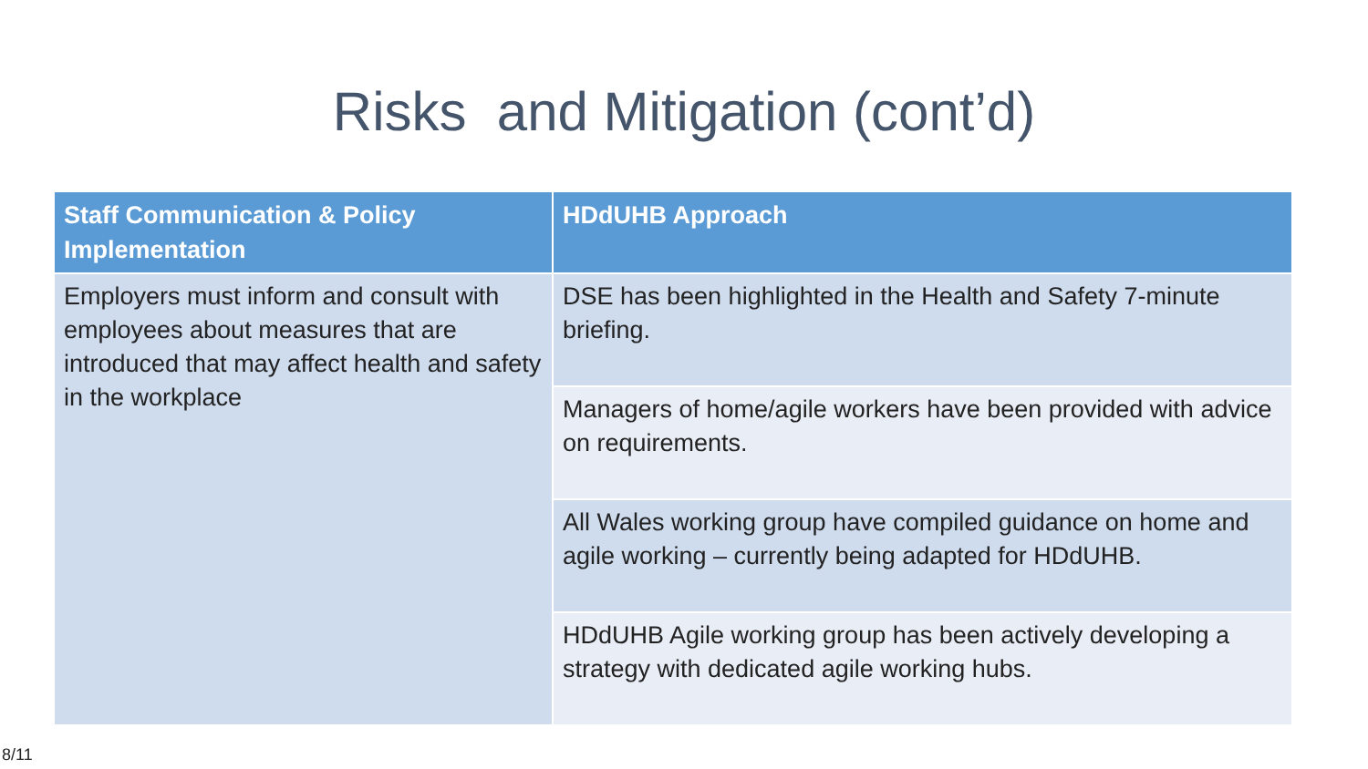Risks and Mitigation (cont’d)
| Staff Communication & Policy Implementation | HDdUHB Approach |
| --- | --- |
| Employers must inform and consult with employees about measures that are introduced that may affect health and safety in the workplace | DSE has been highlighted in the Health and Safety 7-minute briefing. |
| | Managers of home/agile workers have been provided with advice on requirements. |
| | All Wales working group have compiled guidance on home and agile working – currently being adapted for HDdUHB. |
| | HDdUHB Agile working group has been actively developing a strategy with dedicated agile working hubs. |
8/11